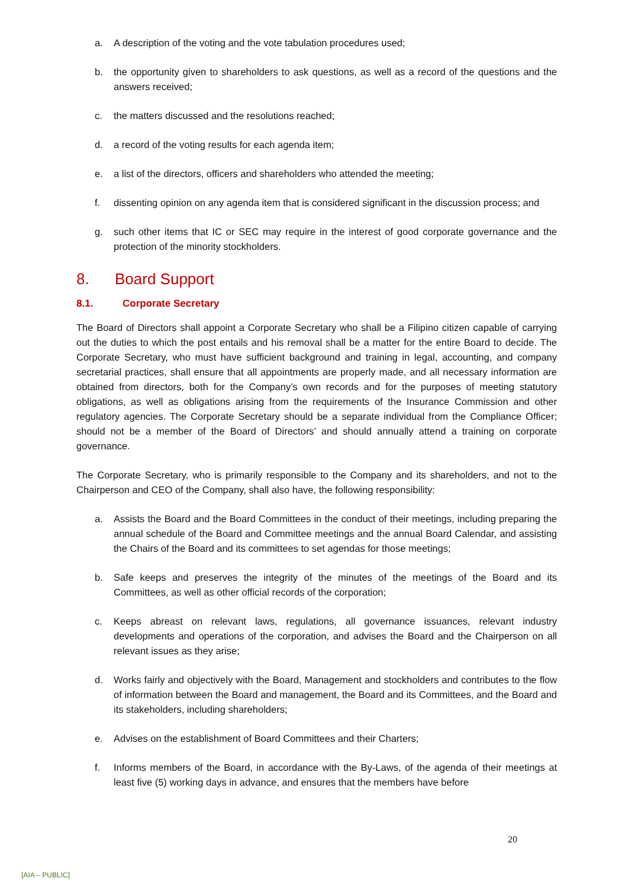a. A description of the voting and the vote tabulation procedures used;
b. the opportunity given to shareholders to ask questions, as well as a record of the questions and the answers received;
c. the matters discussed and the resolutions reached;
d. a record of the voting results for each agenda item;
e. a list of the directors, officers and shareholders who attended the meeting;
f. dissenting opinion on any agenda item that is considered significant in the discussion process; and
g. such other items that IC or SEC may require in the interest of good corporate governance and the protection of the minority stockholders.
8. Board Support
8.1. Corporate Secretary
The Board of Directors shall appoint a Corporate Secretary who shall be a Filipino citizen capable of carrying out the duties to which the post entails and his removal shall be a matter for the entire Board to decide. The Corporate Secretary, who must have sufficient background and training in legal, accounting, and company secretarial practices, shall ensure that all appointments are properly made, and all necessary information are obtained from directors, both for the Company’s own records and for the purposes of meeting statutory obligations, as well as obligations arising from the requirements of the Insurance Commission and other regulatory agencies. The Corporate Secretary should be a separate individual from the Compliance Officer; should not be a member of the Board of Directors’ and should annually attend a training on corporate governance.
The Corporate Secretary, who is primarily responsible to the Company and its shareholders, and not to the Chairperson and CEO of the Company, shall also have, the following responsibility:
a. Assists the Board and the Board Committees in the conduct of their meetings, including preparing the annual schedule of the Board and Committee meetings and the annual Board Calendar, and assisting the Chairs of the Board and its committees to set agendas for those meetings;
b. Safe keeps and preserves the integrity of the minutes of the meetings of the Board and its Committees, as well as other official records of the corporation;
c. Keeps abreast on relevant laws, regulations, all governance issuances, relevant industry developments and operations of the corporation, and advises the Board and the Chairperson on all relevant issues as they arise;
d. Works fairly and objectively with the Board, Management and stockholders and contributes to the flow of information between the Board and management, the Board and its Committees, and the Board and its stakeholders, including shareholders;
e. Advises on the establishment of Board Committees and their Charters;
f. Informs members of the Board, in accordance with the By-Laws, of the agenda of their meetings at least five (5) working days in advance, and ensures that the members have before
20
[AIA – PUBLIC]